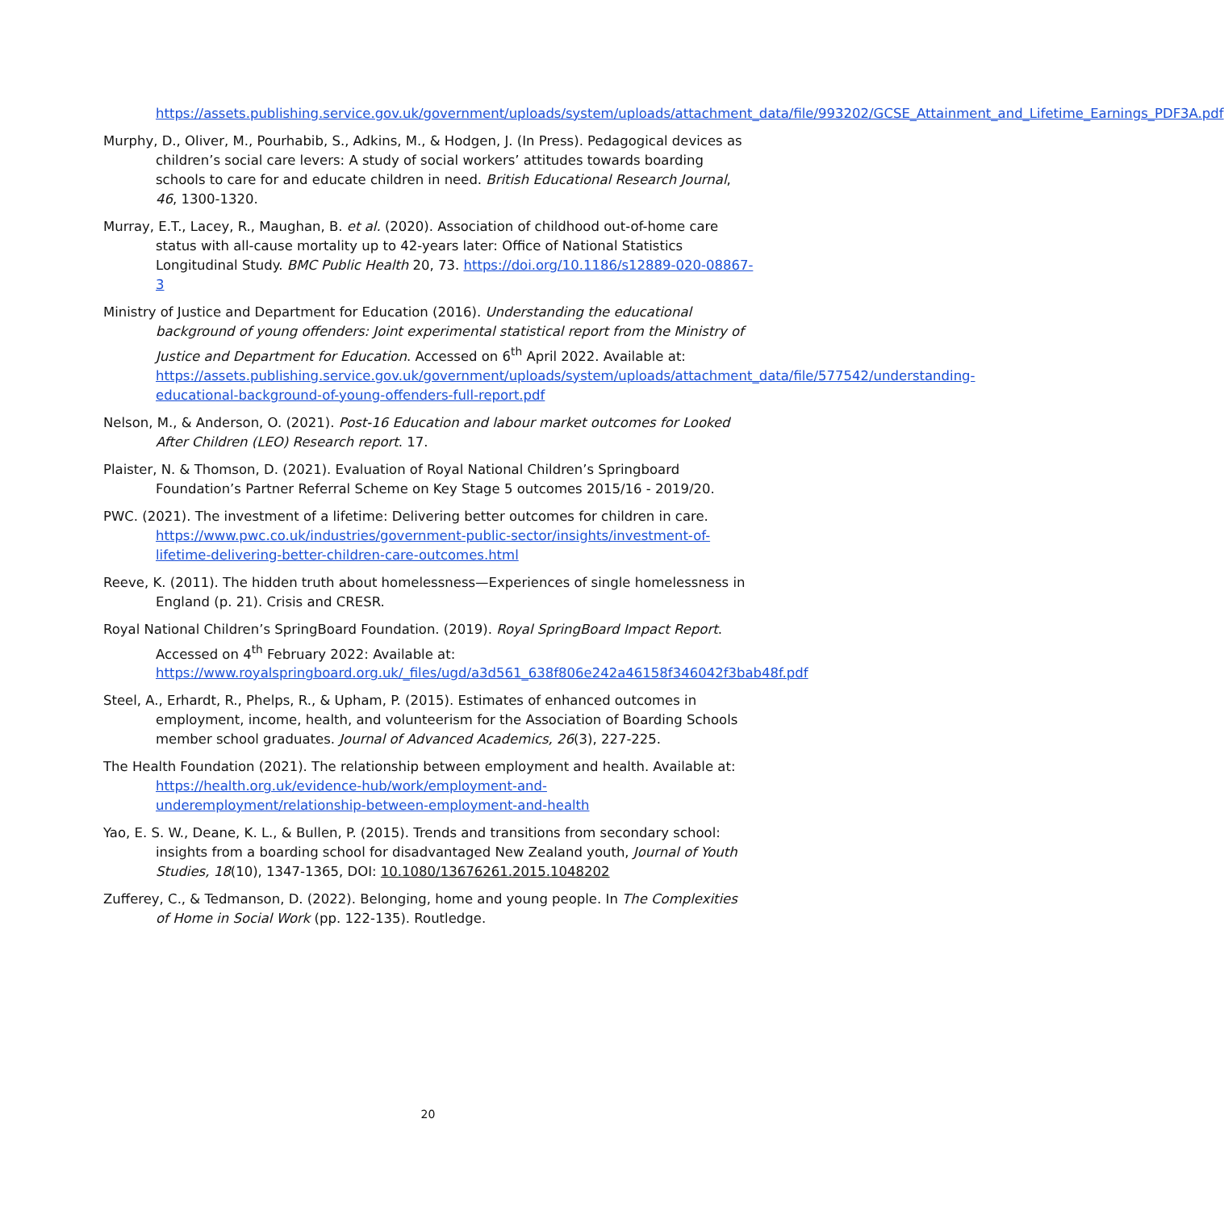https://assets.publishing.service.gov.uk/government/uploads/system/uploads/attachment_data/file/993202/GCSE_Attainment_and_Lifetime_Earnings_PDF3A.pdf
Murphy, D., Oliver, M., Pourhabib, S., Adkins, M., & Hodgen, J. (In Press). Pedagogical devices as children’s social care levers: A study of social workers’ attitudes towards boarding schools to care for and educate children in need. British Educational Research Journal, 46, 1300-1320.
Murray, E.T., Lacey, R., Maughan, B. et al. (2020). Association of childhood out-of-home care status with all-cause mortality up to 42-years later: Office of National Statistics Longitudinal Study. BMC Public Health 20, 73. https://doi.org/10.1186/s12889-020-08867-3
Ministry of Justice and Department for Education (2016). Understanding the educational background of young offenders: Joint experimental statistical report from the Ministry of Justice and Department for Education. Accessed on 6<sup>th</sup> April 2022. Available at: https://assets.publishing.service.gov.uk/government/uploads/system/uploads/attachment_data/file/577542/understanding-educational-background-of-young-offenders-full-report.pdf
Nelson, M., & Anderson, O. (2021). Post-16 Education and labour market outcomes for Looked After Children (LEO) Research report. 17.
Plaister, N. & Thomson, D. (2021). Evaluation of Royal National Children’s Springboard Foundation’s Partner Referral Scheme on Key Stage 5 outcomes 2015/16 - 2019/20.
PWC. (2021). The investment of a lifetime: Delivering better outcomes for children in care. https://www.pwc.co.uk/industries/government-public-sector/insights/investment-of-lifetime-delivering-better-children-care-outcomes.html
Reeve, K. (2011). The hidden truth about homelessness—Experiences of single homelessness in England (p. 21). Crisis and CRESR.
Royal National Children’s SpringBoard Foundation. (2019). Royal SpringBoard Impact Report. Accessed on 4<sup>th</sup> February 2022: Available at: https://www.royalspringboard.org.uk/_files/ugd/a3d561_638f806e242a46158f346042f3bab48f.pdf
Steel, A., Erhardt, R., Phelps, R., & Upham, P. (2015). Estimates of enhanced outcomes in employment, income, health, and volunteerism for the Association of Boarding Schools member school graduates. Journal of Advanced Academics, 26(3), 227-225.
The Health Foundation (2021). The relationship between employment and health. Available at: https://health.org.uk/evidence-hub/work/employment-and-underemployment/relationship-between-employment-and-health
Yao, E. S. W., Deane, K. L., & Bullen, P. (2015). Trends and transitions from secondary school: insights from a boarding school for disadvantaged New Zealand youth, Journal of Youth Studies, 18(10), 1347-1365, DOI: 10.1080/13676261.2015.1048202
Zufferey, C., & Tedmanson, D. (2022). Belonging, home and young people. In The Complexities of Home in Social Work (pp. 122-135). Routledge.
20